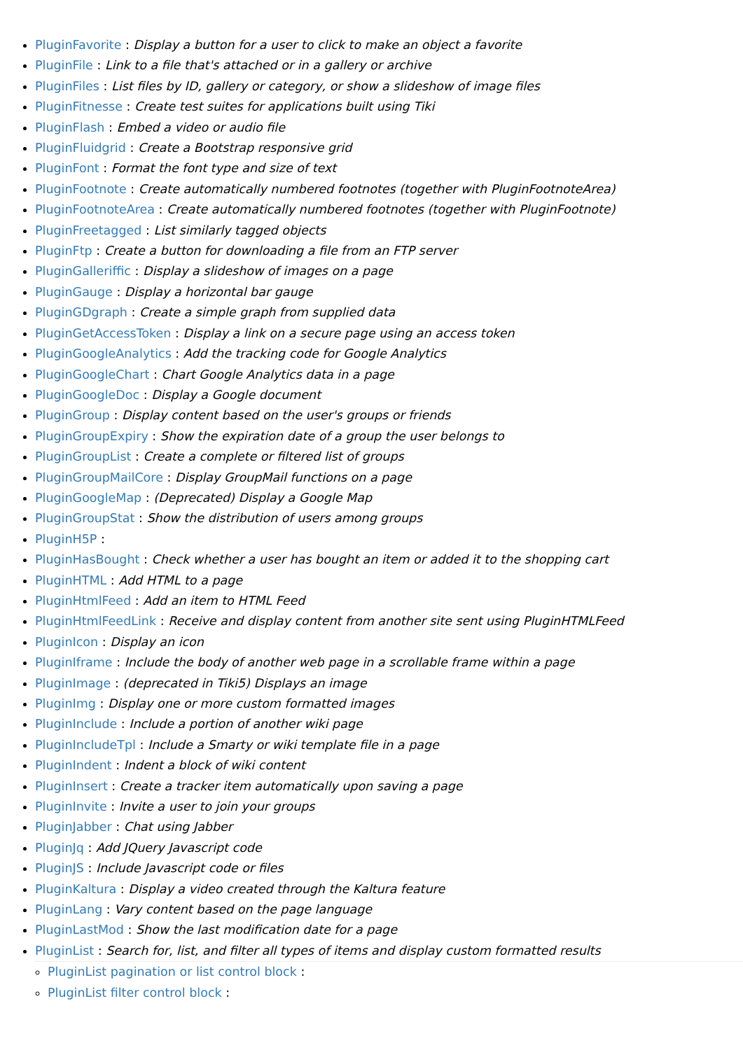PluginFavorite : Display a button for a user to click to make an object a favorite
PluginFile : Link to a file that's attached or in a gallery or archive
PluginFiles : List files by ID, gallery or category, or show a slideshow of image files
PluginFitnesse : Create test suites for applications built using Tiki
PluginFlash : Embed a video or audio file
PluginFluidgrid : Create a Bootstrap responsive grid
PluginFont : Format the font type and size of text
PluginFootnote : Create automatically numbered footnotes (together with PluginFootnoteArea)
PluginFootnoteArea : Create automatically numbered footnotes (together with PluginFootnote)
PluginFreetagged : List similarly tagged objects
PluginFtp : Create a button for downloading a file from an FTP server
PluginGalleriffic : Display a slideshow of images on a page
PluginGauge : Display a horizontal bar gauge
PluginGDgraph : Create a simple graph from supplied data
PluginGetAccessToken : Display a link on a secure page using an access token
PluginGoogleAnalytics : Add the tracking code for Google Analytics
PluginGoogleChart : Chart Google Analytics data in a page
PluginGoogleDoc : Display a Google document
PluginGroup : Display content based on the user's groups or friends
PluginGroupExpiry : Show the expiration date of a group the user belongs to
PluginGroupList : Create a complete or filtered list of groups
PluginGroupMailCore : Display GroupMail functions on a page
PluginGoogleMap : (Deprecated) Display a Google Map
PluginGroupStat : Show the distribution of users among groups
PluginH5P :
PluginHasBought : Check whether a user has bought an item or added it to the shopping cart
PluginHTML : Add HTML to a page
PluginHtmlFeed : Add an item to HTML Feed
PluginHtmlFeedLink : Receive and display content from another site sent using PluginHTMLFeed
PluginIcon : Display an icon
PluginIframe : Include the body of another web page in a scrollable frame within a page
PluginImage : (deprecated in Tiki5) Displays an image
PluginImg : Display one or more custom formatted images
PluginInclude : Include a portion of another wiki page
PluginIncludeTpl : Include a Smarty or wiki template file in a page
PluginIndent : Indent a block of wiki content
PluginInsert : Create a tracker item automatically upon saving a page
PluginInvite : Invite a user to join your groups
PluginJabber : Chat using Jabber
PluginJq : Add JQuery Javascript code
PluginJS : Include Javascript code or files
PluginKaltura : Display a video created through the Kaltura feature
PluginLang : Vary content based on the page language
PluginLastMod : Show the last modification date for a page
PluginList : Search for, list, and filter all types of items and display custom formatted results
PluginList pagination or list control block :
PluginList filter control block :